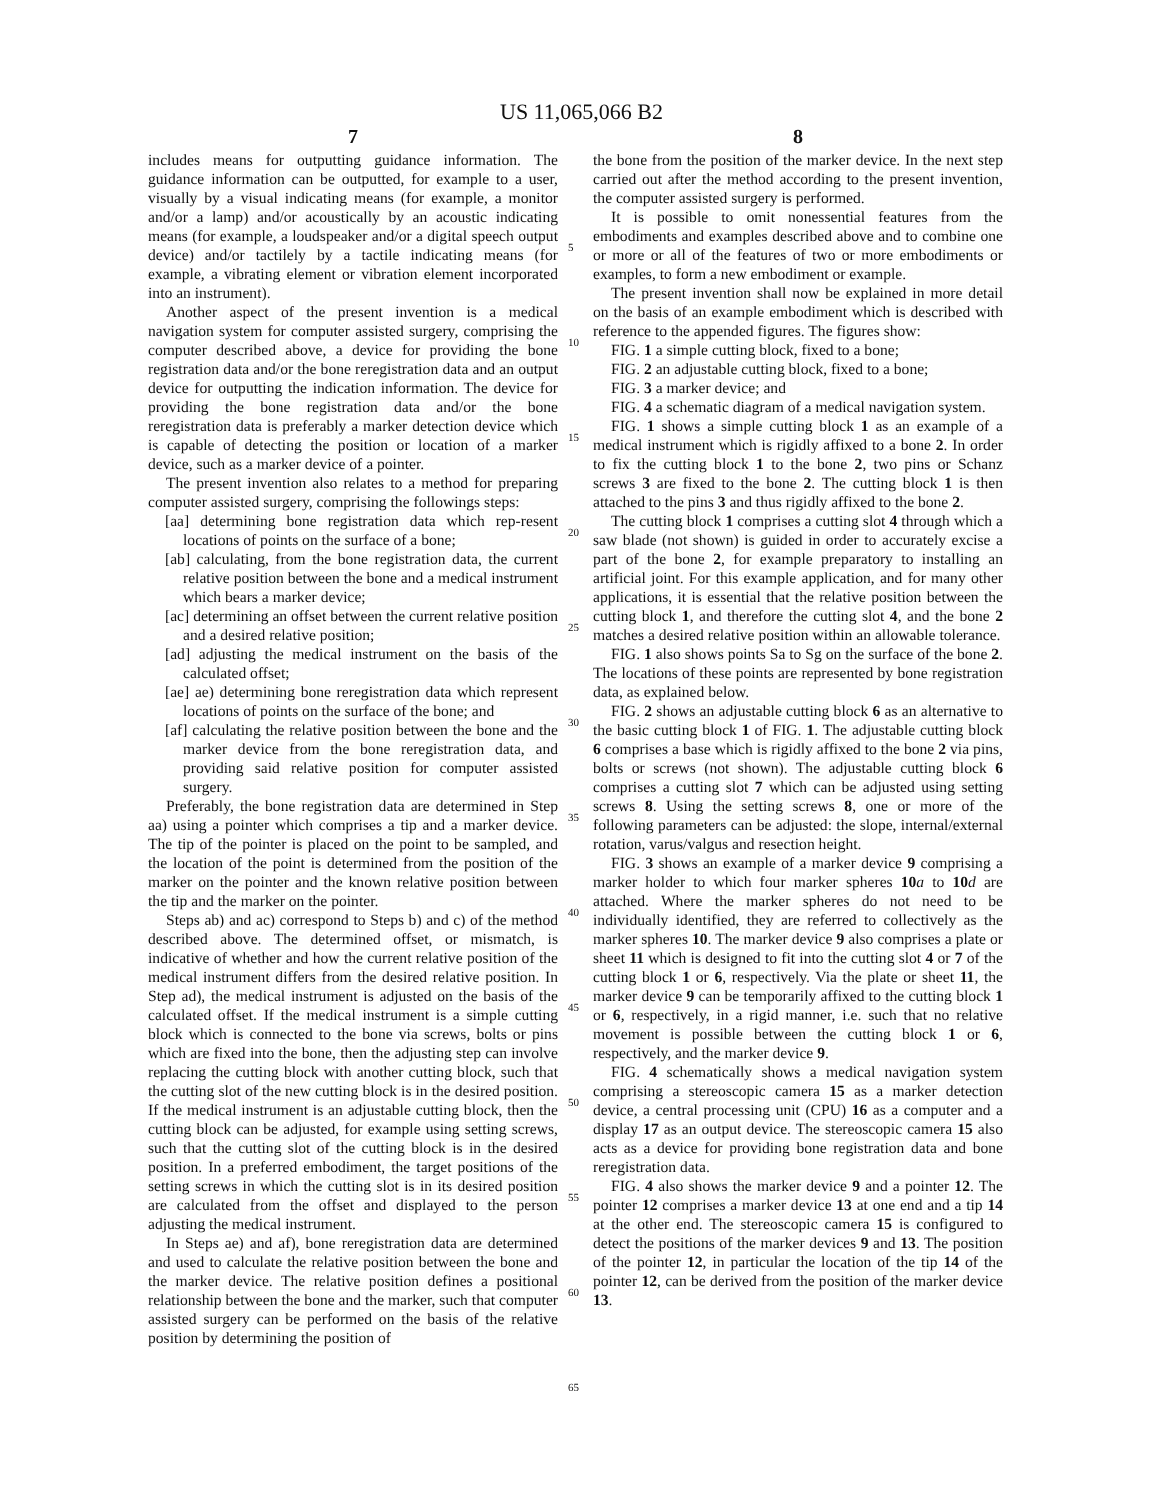US 11,065,066 B2
7
includes means for outputting guidance information. The guidance information can be outputted, for example to a user, visually by a visual indicating means (for example, a monitor and/or a lamp) and/or acoustically by an acoustic indicating means (for example, a loudspeaker and/or a digital speech output device) and/or tactilely by a tactile indicating means (for example, a vibrating element or vibration element incorporated into an instrument).
Another aspect of the present invention is a medical navigation system for computer assisted surgery, comprising the computer described above, a device for providing the bone registration data and/or the bone reregistration data and an output device for outputting the indication information. The device for providing the bone registration data and/or the bone reregistration data is preferably a marker detection device which is capable of detecting the position or location of a marker device, such as a marker device of a pointer.
The present invention also relates to a method for preparing computer assisted surgery, comprising the followings steps:
[aa] determining bone registration data which rep-resent locations of points on the surface of a bone;
[ab] calculating, from the bone registration data, the current relative position between the bone and a medical instrument which bears a marker device;
[ac] determining an offset between the current relative position and a desired relative position;
[ad] adjusting the medical instrument on the basis of the calculated offset;
[ae] ae) determining bone reregistration data which represent locations of points on the surface of the bone; and
[af] calculating the relative position between the bone and the marker device from the bone reregistration data, and providing said relative position for computer assisted surgery.
Preferably, the bone registration data are determined in Step aa) using a pointer which comprises a tip and a marker device. The tip of the pointer is placed on the point to be sampled, and the location of the point is determined from the position of the marker on the pointer and the known relative position between the tip and the marker on the pointer.
Steps ab) and ac) correspond to Steps b) and c) of the method described above. The determined offset, or mismatch, is indicative of whether and how the current relative position of the medical instrument differs from the desired relative position. In Step ad), the medical instrument is adjusted on the basis of the calculated offset. If the medical instrument is a simple cutting block which is connected to the bone via screws, bolts or pins which are fixed into the bone, then the adjusting step can involve replacing the cutting block with another cutting block, such that the cutting slot of the new cutting block is in the desired position. If the medical instrument is an adjustable cutting block, then the cutting block can be adjusted, for example using setting screws, such that the cutting slot of the cutting block is in the desired position. In a preferred embodiment, the target positions of the setting screws in which the cutting slot is in its desired position are calculated from the offset and displayed to the person adjusting the medical instrument.
In Steps ae) and af), bone reregistration data are determined and used to calculate the relative position between the bone and the marker device. The relative position defines a positional relationship between the bone and the marker, such that computer assisted surgery can be performed on the basis of the relative position by determining the position of
8
the bone from the position of the marker device. In the next step carried out after the method according to the present invention, the computer assisted surgery is performed.
It is possible to omit nonessential features from the embodiments and examples described above and to combine one or more or all of the features of two or more embodiments or examples, to form a new embodiment or example.
The present invention shall now be explained in more detail on the basis of an example embodiment which is described with reference to the appended figures. The figures show:
FIG. 1 a simple cutting block, fixed to a bone;
FIG. 2 an adjustable cutting block, fixed to a bone;
FIG. 3 a marker device; and
FIG. 4 a schematic diagram of a medical navigation system.
FIG. 1 shows a simple cutting block 1 as an example of a medical instrument which is rigidly affixed to a bone 2. In order to fix the cutting block 1 to the bone 2, two pins or Schanz screws 3 are fixed to the bone 2. The cutting block 1 is then attached to the pins 3 and thus rigidly affixed to the bone 2.
The cutting block 1 comprises a cutting slot 4 through which a saw blade (not shown) is guided in order to accurately excise a part of the bone 2, for example preparatory to installing an artificial joint. For this example application, and for many other applications, it is essential that the relative position between the cutting block 1, and therefore the cutting slot 4, and the bone 2 matches a desired relative position within an allowable tolerance.
FIG. 1 also shows points Sa to Sg on the surface of the bone 2. The locations of these points are represented by bone registration data, as explained below.
FIG. 2 shows an adjustable cutting block 6 as an alternative to the basic cutting block 1 of FIG. 1. The adjustable cutting block 6 comprises a base which is rigidly affixed to the bone 2 via pins, bolts or screws (not shown). The adjustable cutting block 6 comprises a cutting slot 7 which can be adjusted using setting screws 8. Using the setting screws 8, one or more of the following parameters can be adjusted: the slope, internal/external rotation, varus/valgus and resection height.
FIG. 3 shows an example of a marker device 9 comprising a marker holder to which four marker spheres 10 a to 10 d are attached. Where the marker spheres do not need to be individually identified, they are referred to collectively as the marker spheres 10. The marker device 9 also comprises a plate or sheet 11 which is designed to fit into the cutting slot 4 or 7 of the cutting block 1 or 6, respectively. Via the plate or sheet 11, the marker device 9 can be temporarily affixed to the cutting block 1 or 6, respectively, in a rigid manner, i.e. such that no relative movement is possible between the cutting block 1 or 6, respectively, and the marker device 9.
FIG. 4 schematically shows a medical navigation system comprising a stereoscopic camera 15 as a marker detection device, a central processing unit (CPU) 16 as a computer and a display 17 as an output device. The stereoscopic camera 15 also acts as a device for providing bone registration data and bone reregistration data.
FIG. 4 also shows the marker device 9 and a pointer 12. The pointer 12 comprises a marker device 13 at one end and a tip 14 at the other end. The stereoscopic camera 15 is configured to detect the positions of the marker devices 9 and 13. The position of the pointer 12, in particular the location of the tip 14 of the pointer 12, can be derived from the position of the marker device 13.
5
10
15
20
25
30
35
40
45
50
55
60
65